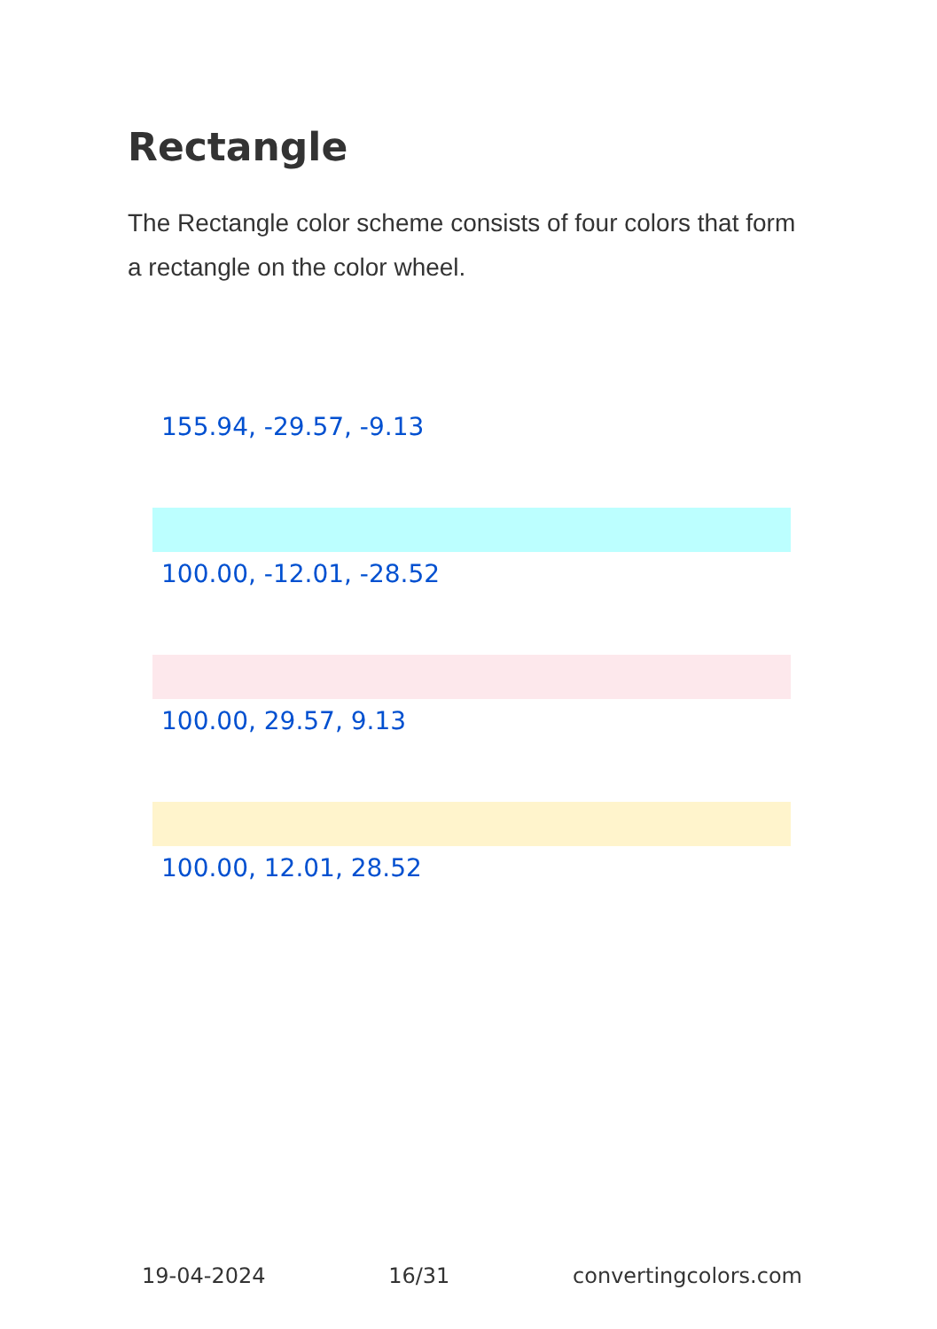Rectangle
The Rectangle color scheme consists of four colors that form a rectangle on the color wheel.
155.94, -29.57, -9.13
100.00, -12.01, -28.52
100.00, 29.57, 9.13
100.00, 12.01, 28.52
19-04-2024 16/31 convertingcolors.com